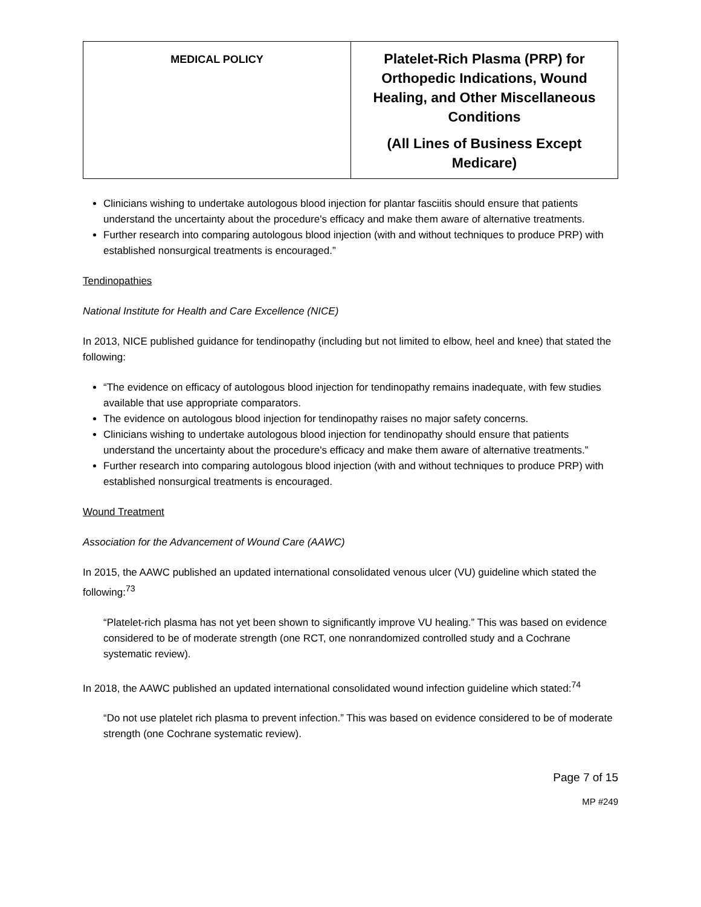| MEDICAL POLICY | Platelet-Rich Plasma (PRP) for Orthopedic Indications, Wound Healing, and Other Miscellaneous Conditions (All Lines of Business Except Medicare) |
Clinicians wishing to undertake autologous blood injection for plantar fasciitis should ensure that patients understand the uncertainty about the procedure's efficacy and make them aware of alternative treatments.
Further research into comparing autologous blood injection (with and without techniques to produce PRP) with established nonsurgical treatments is encouraged.”
Tendinopathies
National Institute for Health and Care Excellence (NICE)
In 2013, NICE published guidance for tendinopathy (including but not limited to elbow, heel and knee) that stated the following:
“The evidence on efficacy of autologous blood injection for tendinopathy remains inadequate, with few studies available that use appropriate comparators.
The evidence on autologous blood injection for tendinopathy raises no major safety concerns.
Clinicians wishing to undertake autologous blood injection for tendinopathy should ensure that patients understand the uncertainty about the procedure's efficacy and make them aware of alternative treatments.”
Further research into comparing autologous blood injection (with and without techniques to produce PRP) with established nonsurgical treatments is encouraged.
Wound Treatment
Association for the Advancement of Wound Care (AAWC)
In 2015, the AAWC published an updated international consolidated venous ulcer (VU) guideline which stated the following:<sup>73</sup>
“Platelet-rich plasma has not yet been shown to significantly improve VU healing.” This was based on evidence considered to be of moderate strength (one RCT, one nonrandomized controlled study and a Cochrane systematic review).
In 2018, the AAWC published an updated international consolidated wound infection guideline which stated:<sup>74</sup>
“Do not use platelet rich plasma to prevent infection.” This was based on evidence considered to be of moderate strength (one Cochrane systematic review).
Page 7 of 15
MP #249